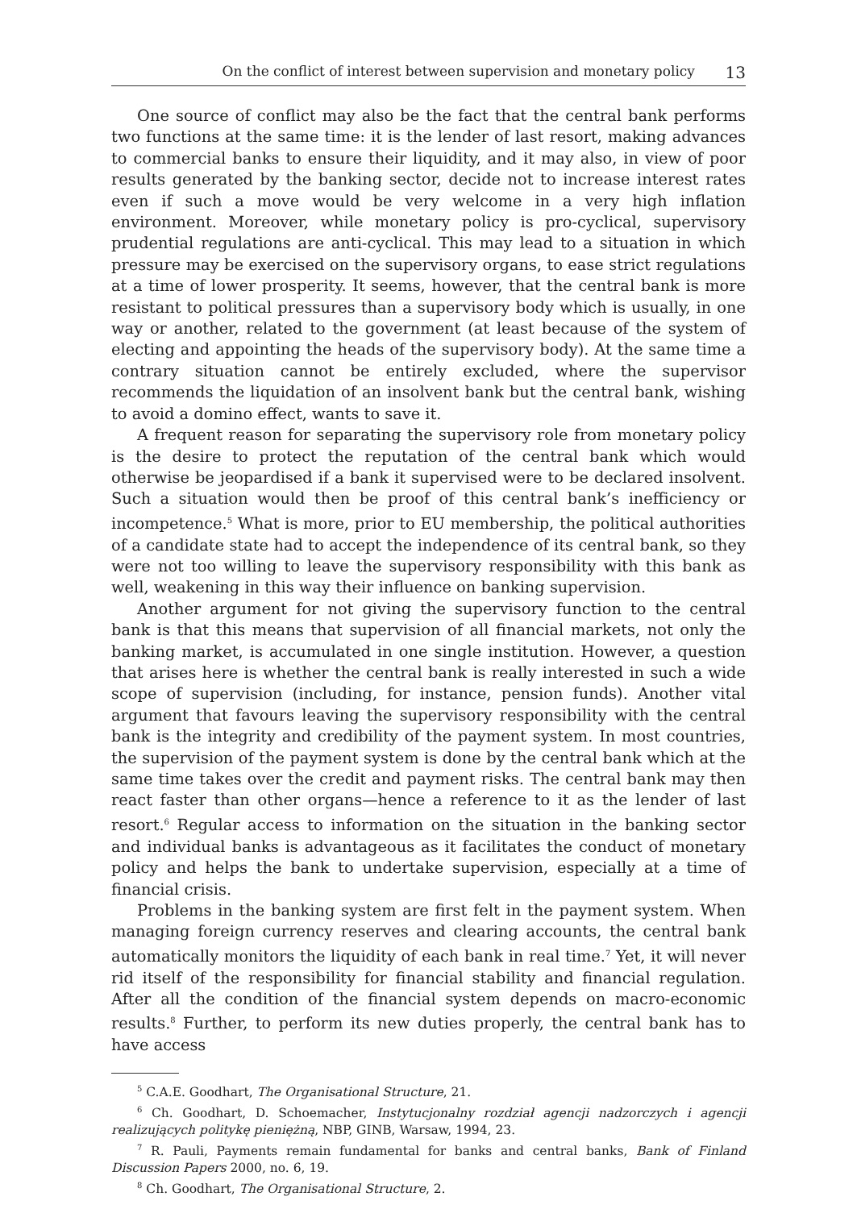On the conflict of interest between supervision and monetary policy 13
One source of conflict may also be the fact that the central bank performs two functions at the same time: it is the lender of last resort, making advances to commercial banks to ensure their liquidity, and it may also, in view of poor results generated by the banking sector, decide not to increase interest rates even if such a move would be very welcome in a very high inflation environment. Moreover, while monetary policy is pro-cyclical, supervisory prudential regulations are anti-cyclical. This may lead to a situation in which pressure may be exercised on the supervisory organs, to ease strict regulations at a time of lower prosperity. It seems, however, that the central bank is more resistant to political pressures than a supervisory body which is usually, in one way or another, related to the government (at least because of the system of electing and appointing the heads of the supervisory body). At the same time a contrary situation cannot be entirely excluded, where the supervisor recommends the liquidation of an insolvent bank but the central bank, wishing to avoid a domino effect, wants to save it.
A frequent reason for separating the supervisory role from monetary policy is the desire to protect the reputation of the central bank which would otherwise be jeopardised if a bank it supervised were to be declared insolvent. Such a situation would then be proof of this central bank’s inefficiency or incompetence.<sup>5</sup> What is more, prior to EU membership, the political authorities of a candidate state had to accept the independence of its central bank, so they were not too willing to leave the supervisory responsibility with this bank as well, weakening in this way their influence on banking supervision.
Another argument for not giving the supervisory function to the central bank is that this means that supervision of all financial markets, not only the banking market, is accumulated in one single institution. However, a question that arises here is whether the central bank is really interested in such a wide scope of supervision (including, for instance, pension funds). Another vital argument that favours leaving the supervisory responsibility with the central bank is the integrity and credibility of the payment system. In most countries, the supervision of the payment system is done by the central bank which at the same time takes over the credit and payment risks. The central bank may then react faster than other organs—hence a reference to it as the lender of last resort.<sup>6</sup> Regular access to information on the situation in the banking sector and individual banks is advantageous as it facilitates the conduct of monetary policy and helps the bank to undertake supervision, especially at a time of financial crisis.
Problems in the banking system are first felt in the payment system. When managing foreign currency reserves and clearing accounts, the central bank automatically monitors the liquidity of each bank in real time.<sup>7</sup> Yet, it will never rid itself of the responsibility for financial stability and financial regulation. After all the condition of the financial system depends on macro-economic results.<sup>8</sup> Further, to perform its new duties properly, the central bank has to have access
<sup>5</sup> C.A.E. Goodhart, The Organisational Structure, 21.
<sup>6</sup> Ch. Goodhart, D. Schoemacher, Instytucjonalny rozdział agencji nadzorczych i agencji realizujących politykę pieniężną, NBP, GINB, Warsaw, 1994, 23.
<sup>7</sup> R. Pauli, Payments remain fundamental for banks and central banks, Bank of Finland Discussion Papers 2000, no. 6, 19.
<sup>8</sup> Ch. Goodhart, The Organisational Structure, 2.